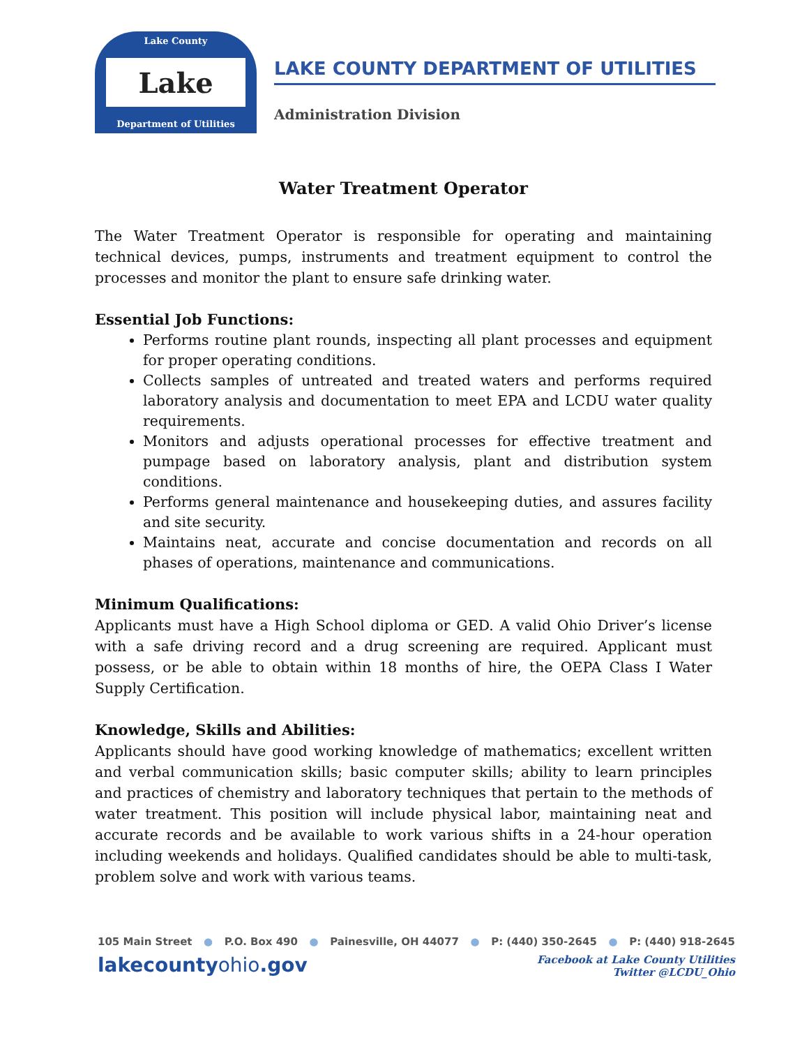Lake County
Lake
Department of Utilities
LAKE COUNTY DEPARTMENT OF UTILITIES
Administration Division
Water Treatment Operator
The Water Treatment Operator is responsible for operating and maintaining technical devices, pumps, instruments and treatment equipment to control the processes and monitor the plant to ensure safe drinking water.
Essential Job Functions:
Performs routine plant rounds, inspecting all plant processes and equipment for proper operating conditions.
Collects samples of untreated and treated waters and performs required laboratory analysis and documentation to meet EPA and LCDU water quality requirements.
Monitors and adjusts operational processes for effective treatment and pumpage based on laboratory analysis, plant and distribution system conditions.
Performs general maintenance and housekeeping duties, and assures facility and site security.
Maintains neat, accurate and concise documentation and records on all phases of operations, maintenance and communications.
Minimum Qualifications:
Applicants must have a High School diploma or GED. A valid Ohio Driver’s license with a safe driving record and a drug screening are required. Applicant must possess, or be able to obtain within 18 months of hire, the OEPA Class I Water Supply Certification.
Knowledge, Skills and Abilities:
Applicants should have good working knowledge of mathematics; excellent written and verbal communication skills; basic computer skills; ability to learn principles and practices of chemistry and laboratory techniques that pertain to the methods of water treatment. This position will include physical labor, maintaining neat and accurate records and be available to work various shifts in a 24-hour operation including weekends and holidays. Qualified candidates should be able to multi-task, problem solve and work with various teams.
105 Main Street ● P.O. Box 490 ● Painesville, OH 44077 ● P: (440) 350-2645 ● P: (440) 918-2645
lakecountyohio.gov
Facebook at Lake County Utilities
Twitter @LCDU_Ohio